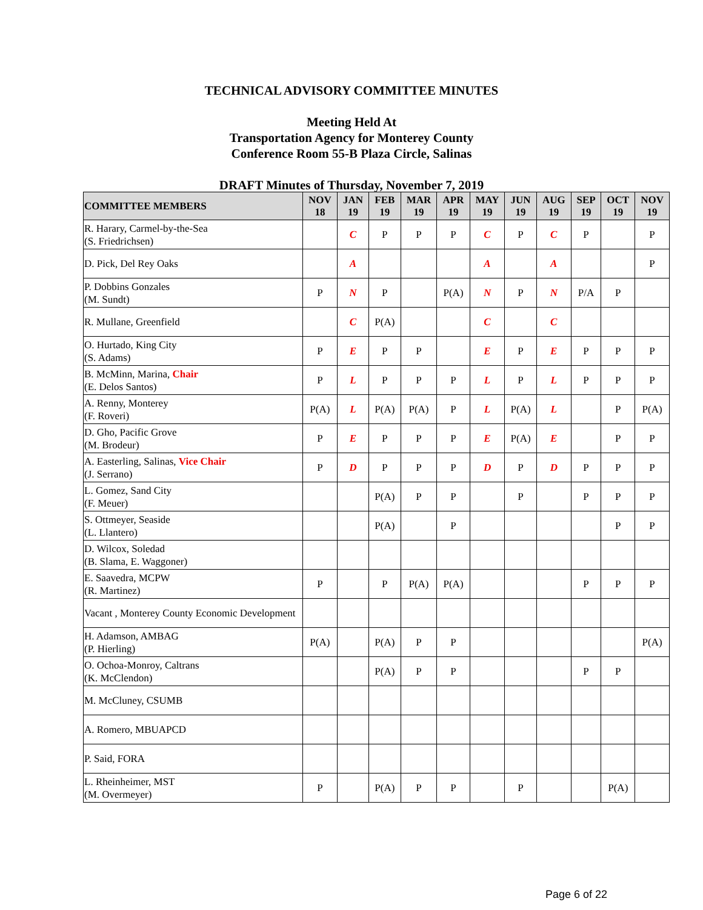TECHNICAL ADVISORY COMMITTEE MINUTES
Meeting Held At
Transportation Agency for Monterey County
Conference Room 55-B Plaza Circle, Salinas
DRAFT Minutes of Thursday, November 7, 2019
| COMMITTEE MEMBERS | NOV 18 | JAN 19 | FEB 19 | MAR 19 | APR 19 | MAY 19 | JUN 19 | AUG 19 | SEP 19 | OCT 19 | NOV 19 |
| --- | --- | --- | --- | --- | --- | --- | --- | --- | --- | --- | --- |
| R. Harary, Carmel-by-the-Sea (S. Friedrichsen) | | C | P | P | P | C | P | C | P | | P |
| D. Pick, Del Rey Oaks | | A | | | | A | | A | | | P |
| P. Dobbins Gonzales (M. Sundt) | P | N | P | | P(A) | N | P | N | P/A | P | |
| R. Mullane, Greenfield | | C | P(A) | | | C | | C | | | |
| O. Hurtado, King City (S. Adams) | P | E | P | P | | E | P | E | P | P | P |
| B. McMinn, Marina, Chair (E. Delos Santos) | P | L | P | P | P | L | P | L | P | P | P |
| A. Renny, Monterey (F. Roveri) | P(A) | L | P(A) | P(A) | P | L | P(A) | L | | P | P(A) |
| D. Gho, Pacific Grove (M. Brodeur) | P | E | P | P | P | E | P(A) | E | | P | P |
| A. Easterling, Salinas, Vice Chair (J. Serrano) | P | D | P | P | P | D | P | D | P | P | P |
| L. Gomez, Sand City (F. Meuer) | | | P(A) | P | P | | P | | P | P | P |
| S. Ottmeyer, Seaside (L. Llantero) | | | P(A) | | P | | | | | P | P |
| D. Wilcox, Soledad (B. Slama, E. Waggoner) | | | | | | | | | | | |
| E. Saavedra, MCPW (R. Martinez) | P | | P | P(A) | P(A) | | | | P | P | P |
| Vacant , Monterey County Economic Development | | | | | | | | | | | |
| H. Adamson, AMBAG (P. Hierling) | P(A) | | P(A) | P | P | | | | | | P(A) |
| O. Ochoa-Monroy, Caltrans (K. McClendon) | | | P(A) | P | P | | | | P | P | |
| M. McCluney, CSUMB | | | | | | | | | | | |
| A. Romero, MBUAPCD | | | | | | | | | | | |
| P. Said, FORA | | | | | | | | | | | |
| L. Rheinheimer, MST (M. Overmeyer) | P | | P(A) | P | P | | P | | | P(A) | |
Page 6 of 22